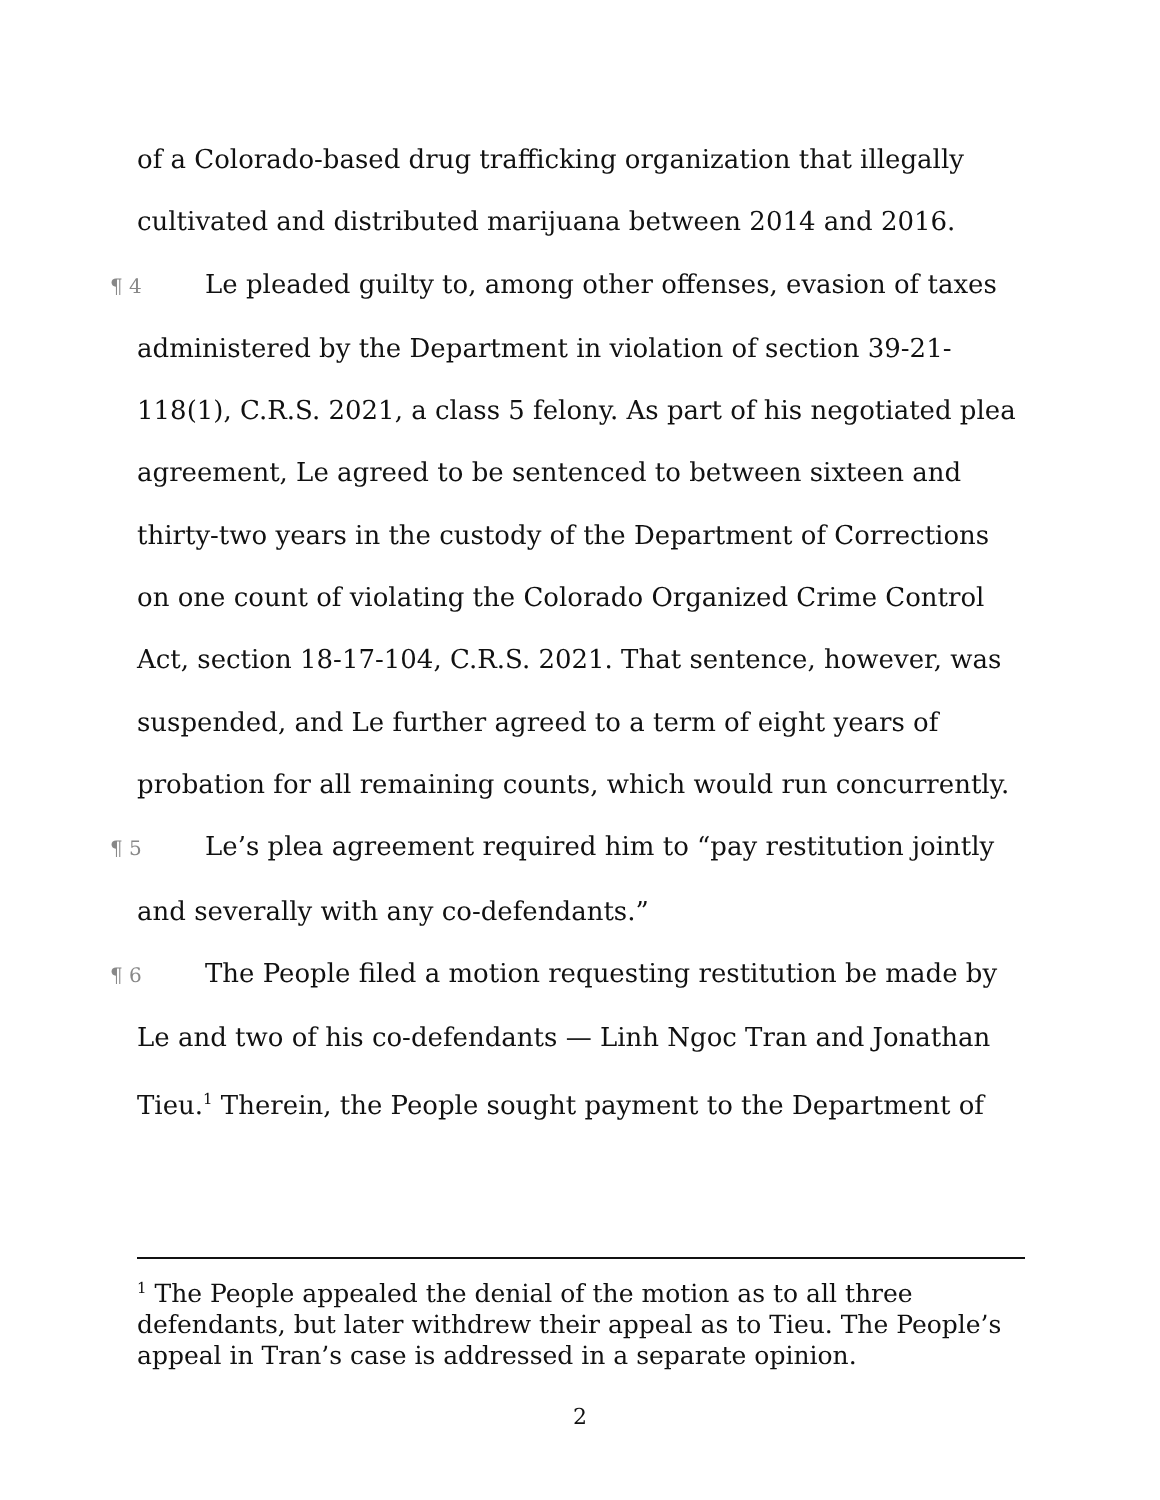of a Colorado-based drug trafficking organization that illegally cultivated and distributed marijuana between 2014 and 2016.
¶ 4 Le pleaded guilty to, among other offenses, evasion of taxes administered by the Department in violation of section 39-21-118(1), C.R.S. 2021, a class 5 felony. As part of his negotiated plea agreement, Le agreed to be sentenced to between sixteen and thirty-two years in the custody of the Department of Corrections on one count of violating the Colorado Organized Crime Control Act, section 18-17-104, C.R.S. 2021. That sentence, however, was suspended, and Le further agreed to a term of eight years of probation for all remaining counts, which would run concurrently.
¶ 5 Le’s plea agreement required him to “pay restitution jointly and severally with any co-defendants.”
¶ 6 The People filed a motion requesting restitution be made by Le and two of his co-defendants — Linh Ngoc Tran and Jonathan Tieu.<sup>1</sup> Therein, the People sought payment to the Department of
<sup>1</sup> The People appealed the denial of the motion as to all three defendants, but later withdrew their appeal as to Tieu. The People’s appeal in Tran’s case is addressed in a separate opinion.
2